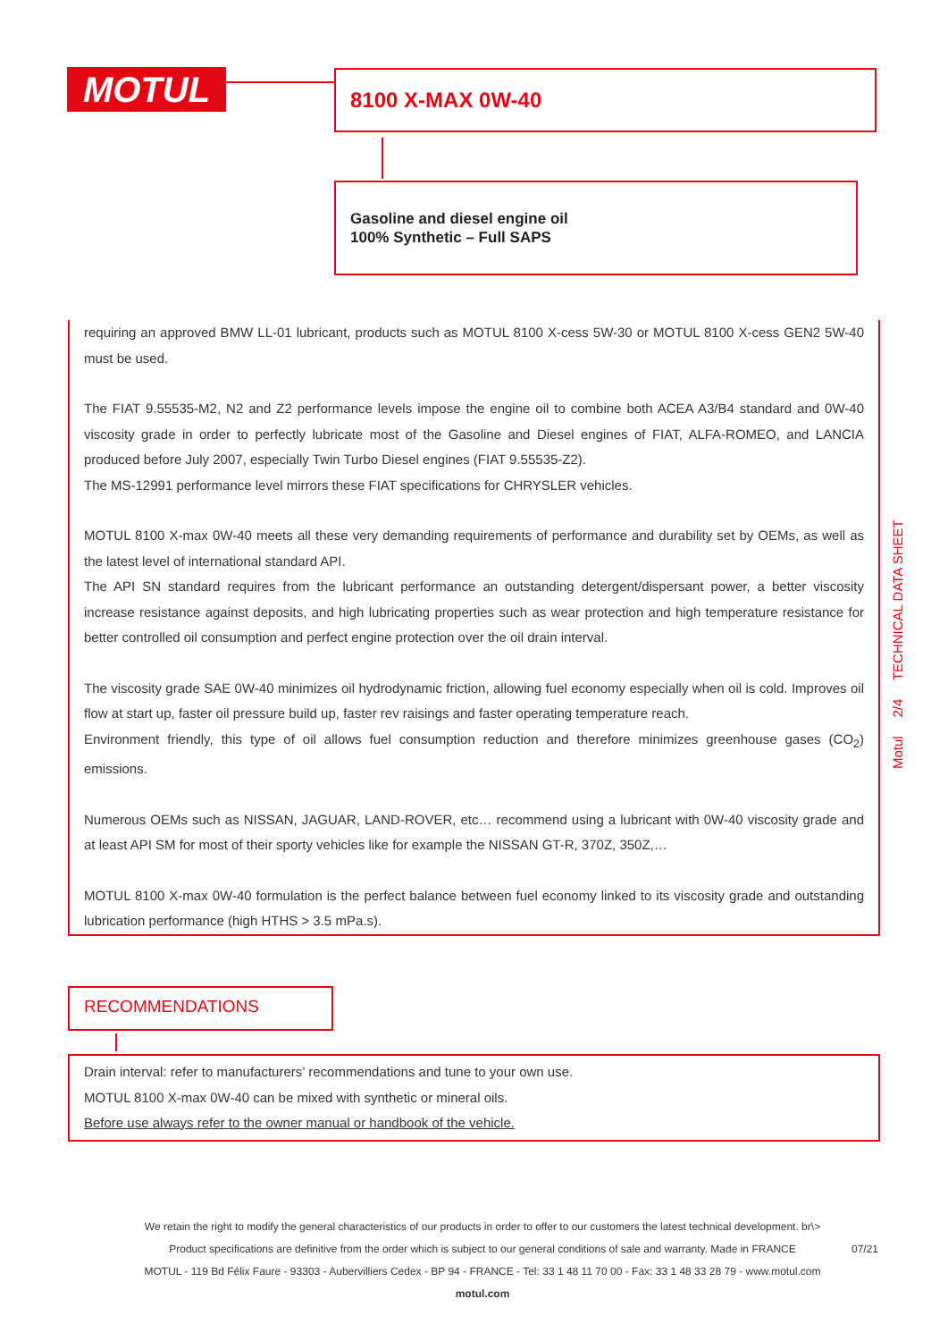MOTUL 8100 X-MAX 0W-40
Gasoline and diesel engine oil
100% Synthetic – Full SAPS
requiring an approved BMW LL-01 lubricant, products such as MOTUL 8100 X-cess 5W-30 or MOTUL 8100 X-cess GEN2 5W-40 must be used.
The FIAT 9.55535-M2, N2 and Z2 performance levels impose the engine oil to combine both ACEA A3/B4 standard and 0W-40 viscosity grade in order to perfectly lubricate most of the Gasoline and Diesel engines of FIAT, ALFA-ROMEO, and LANCIA produced before July 2007, especially Twin Turbo Diesel engines (FIAT 9.55535-Z2).
The MS-12991 performance level mirrors these FIAT specifications for CHRYSLER vehicles.
MOTUL 8100 X-max 0W-40 meets all these very demanding requirements of performance and durability set by OEMs, as well as the latest level of international standard API.
The API SN standard requires from the lubricant performance an outstanding detergent/dispersant power, a better viscosity increase resistance against deposits, and high lubricating properties such as wear protection and high temperature resistance for better controlled oil consumption and perfect engine protection over the oil drain interval.
The viscosity grade SAE 0W-40 minimizes oil hydrodynamic friction, allowing fuel economy especially when oil is cold. Improves oil flow at start up, faster oil pressure build up, faster rev raisings and faster operating temperature reach.
Environment friendly, this type of oil allows fuel consumption reduction and therefore minimizes greenhouse gases (CO<sub>2</sub>) emissions.
Numerous OEMs such as NISSAN, JAGUAR, LAND-ROVER, etc… recommend using a lubricant with 0W-40 viscosity grade and at least API SM for most of their sporty vehicles like for example the NISSAN GT-R, 370Z, 350Z,…
MOTUL 8100 X-max 0W-40 formulation is the perfect balance between fuel economy linked to its viscosity grade and outstanding lubrication performance (high HTHS > 3.5 mPa.s).
RECOMMENDATIONS
Drain interval: refer to manufacturers’ recommendations and tune to your own use.
MOTUL 8100 X-max 0W-40 can be mixed with synthetic or mineral oils.
Before use always refer to the owner manual or handbook of the vehicle.
Motul 2/4 TECHNICAL DATA SHEET
We retain the right to modify the general characteristics of our products in order to offer to our customers the latest technical development. br\>
Product specifications are definitive from the order which is subject to our general conditions of sale and warranty. Made in FRANCE
MOTUL - 119 Bd Félix Faure - 93303 - Aubervilliers Cedex - BP 94 - FRANCE - Tel: 33 1 48 11 70 00 - Fax: 33 1 48 33 28 79 - www.motul.com
motul.com
07/21